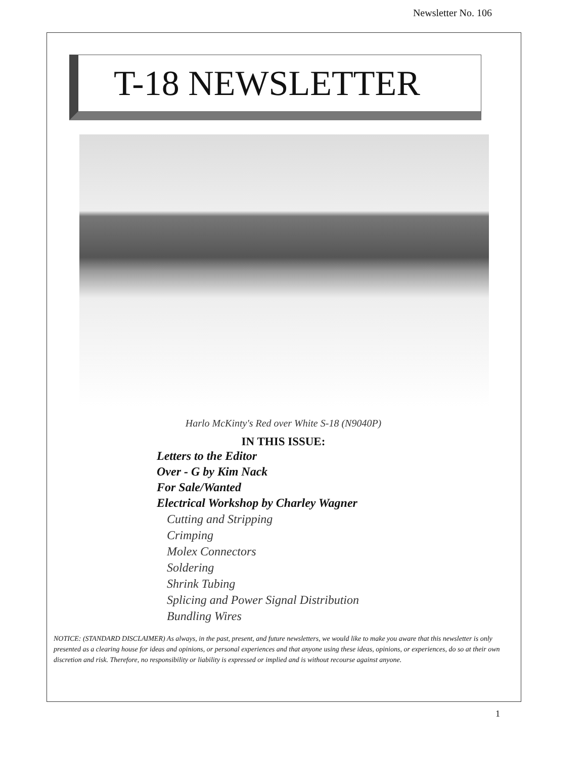Newsletter No. 106
T-18 NEWSLETTER
Harlo McKinty's Red over White S-18 (N9040P)
IN THIS ISSUE:
Letters to the Editor
Over - G by Kim Nack
For Sale/Wanted
Electrical Workshop by Charley Wagner
Cutting and Stripping
Crimping
Molex Connectors
Soldering
Shrink Tubing
Splicing and Power Signal Distribution
Bundling Wires
NOTICE: (STANDARD DISCLAIMER) As always, in the past, present, and future newsletters, we would like to make you aware that this newsletter is only presented as a clearing house for ideas and opinions, or personal experiences and that anyone using these ideas, opinions, or experiences, do so at their own discretion and risk. Therefore, no responsibility or liability is expressed or implied and is without recourse against anyone.
1